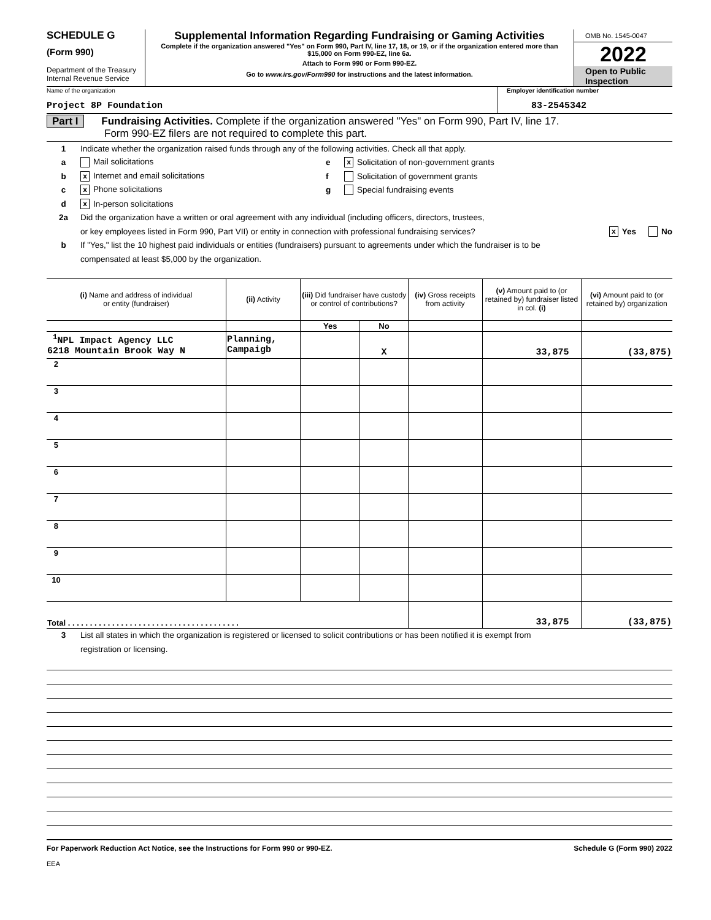SCHEDULE G
(Form 990)
Department of the Treasury
Internal Revenue Service
Supplemental Information Regarding Fundraising or Gaming Activities
Complete if the organization answered "Yes" on Form 990, Part IV, line 17, 18, or 19, or if the organization entered more than $15,000 on Form 990-EZ, line 6a.
Attach to Form 990 or Form 990-EZ.
Go to www.irs.gov/Form990 for instructions and the latest information.
OMB No. 1545-0047
2022
Open to Public
Inspection
Name of the organization
Project 8P Foundation
Employer identification number
83-2545342
Part I Fundraising Activities. Complete if the organization answered "Yes" on Form 990, Part IV, line 17.
Form 990-EZ filers are not required to complete this part.
1 Indicate whether the organization raised funds through any of the following activities. Check all that apply.
a Mail solicitations e x Solicitation of non-government grants
b x Internet and email solicitations f Solicitation of government grants
c x Phone solicitations g Special fundraising events
d x In-person solicitations
2a Did the organization have a written or oral agreement with any individual (including officers, directors, trustees,
or key employees listed in Form 990, Part VII) or entity in connection with professional fundraising services? x Yes No
b If "Yes," list the 10 highest paid individuals or entities (fundraisers) pursuant to agreements under which the fundraiser is to be
compensated at least $5,000 by the organization.
| (i) Name and address of individual or entity (fundraiser) | (ii) Activity | (iii) Did fundraiser have custody or control of contributions? | | (iv) Gross receipts from activity | (v) Amount paid to (or retained by) fundraiser listed in col. (i) | (vi) Amount paid to (or retained by) organization |
| --- | --- | --- | --- | --- | --- | --- |
| | | Yes | No | | | |
| <sup>1</sup> NPL Impact Agency LLC 6218 Mountain Brook Way N | Planning, Campaigb | | X | | 33,875 | (33,875) |
| 2 | | | | | | |
| 3 | | | | | | |
| 4 | | | | | | |
| 5 | | | | | | |
| 6 | | | | | | |
| 7 | | | | | | |
| 8 | | | | | | |
| 9 | | | | | | |
| 10 | | | | | | |
| Total . . . . . . . . . . . . . . . . . . . . . . . . . . . . . . . . . . . . . . . | | | | | 33,875 | (33,875) |
3 List all states in which the organization is registered or licensed to solicit contributions or has been notified it is exempt from
registration or licensing.
For Paperwork Reduction Act Notice, see the Instructions for Form 990 or 990-EZ. Schedule G (Form 990) 2022
EEA